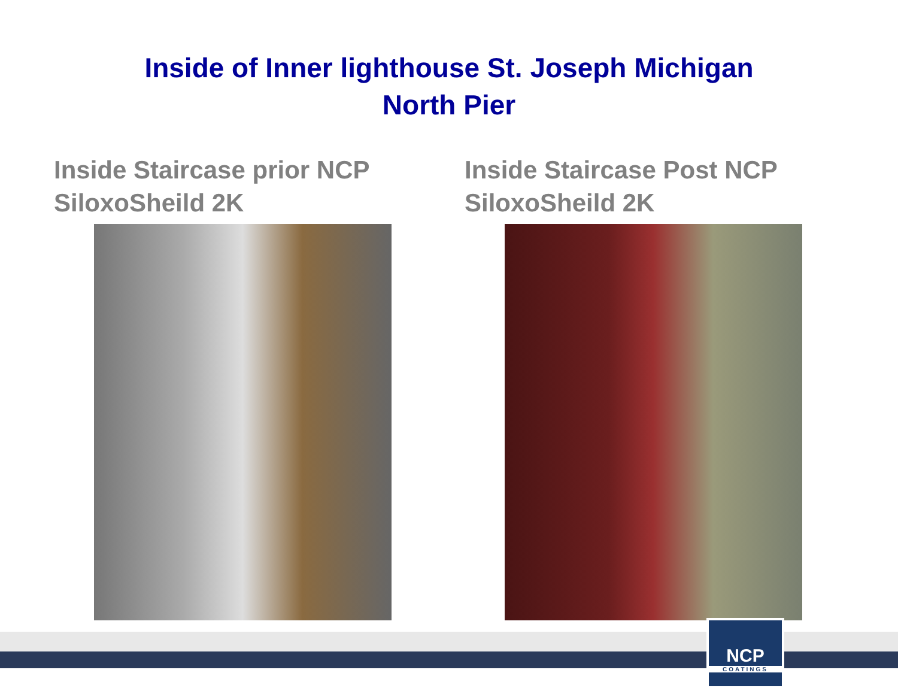Inside of Inner lighthouse St. Joseph Michigan
North Pier
Inside Staircase prior NCP
SiloxoSheild 2K
Inside Staircase Post NCP
SiloxoSheild 2K
NCP
COATINGS